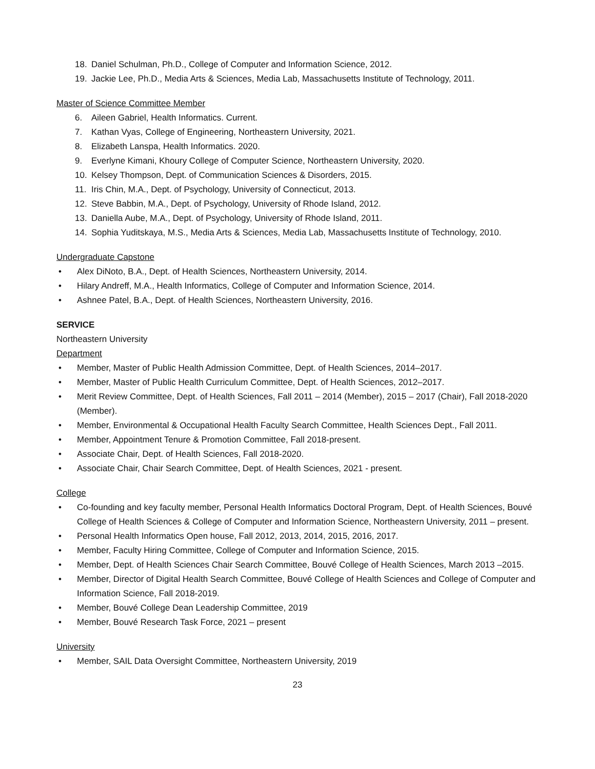18. Daniel Schulman, Ph.D., College of Computer and Information Science, 2012.
19. Jackie Lee, Ph.D., Media Arts & Sciences, Media Lab, Massachusetts Institute of Technology, 2011.
Master of Science Committee Member
6. Aileen Gabriel, Health Informatics. Current.
7. Kathan Vyas, College of Engineering, Northeastern University, 2021.
8. Elizabeth Lanspa, Health Informatics. 2020.
9. Everlyne Kimani, Khoury College of Computer Science, Northeastern University, 2020.
10. Kelsey Thompson, Dept. of Communication Sciences & Disorders, 2015.
11. Iris Chin, M.A., Dept. of Psychology, University of Connecticut, 2013.
12. Steve Babbin, M.A., Dept. of Psychology, University of Rhode Island, 2012.
13. Daniella Aube, M.A., Dept. of Psychology, University of Rhode Island, 2011.
14. Sophia Yuditskaya, M.S., Media Arts & Sciences, Media Lab, Massachusetts Institute of Technology, 2010.
Undergraduate Capstone
• Alex DiNoto, B.A., Dept. of Health Sciences, Northeastern University, 2014.
• Hilary Andreff, M.A., Health Informatics, College of Computer and Information Science, 2014.
• Ashnee Patel, B.A., Dept. of Health Sciences, Northeastern University, 2016.
SERVICE
Northeastern University
Department
• Member, Master of Public Health Admission Committee, Dept. of Health Sciences, 2014–2017.
• Member, Master of Public Health Curriculum Committee, Dept. of Health Sciences, 2012–2017.
• Merit Review Committee, Dept. of Health Sciences, Fall 2011 – 2014 (Member), 2015 – 2017 (Chair), Fall 2018-2020 (Member).
• Member, Environmental & Occupational Health Faculty Search Committee, Health Sciences Dept., Fall 2011.
• Member, Appointment Tenure & Promotion Committee, Fall 2018-present.
• Associate Chair, Dept. of Health Sciences, Fall 2018-2020.
• Associate Chair, Chair Search Committee, Dept. of Health Sciences, 2021 - present.
College
• Co-founding and key faculty member, Personal Health Informatics Doctoral Program, Dept. of Health Sciences, Bouvé College of Health Sciences & College of Computer and Information Science, Northeastern University, 2011 – present.
• Personal Health Informatics Open house, Fall 2012, 2013, 2014, 2015, 2016, 2017.
• Member, Faculty Hiring Committee, College of Computer and Information Science, 2015.
• Member, Dept. of Health Sciences Chair Search Committee, Bouvé College of Health Sciences, March 2013 –2015.
• Member, Director of Digital Health Search Committee, Bouvé College of Health Sciences and College of Computer and Information Science, Fall 2018-2019.
• Member, Bouvé College Dean Leadership Committee, 2019
• Member, Bouvé Research Task Force, 2021 – present
University
• Member, SAIL Data Oversight Committee, Northeastern University, 2019
23